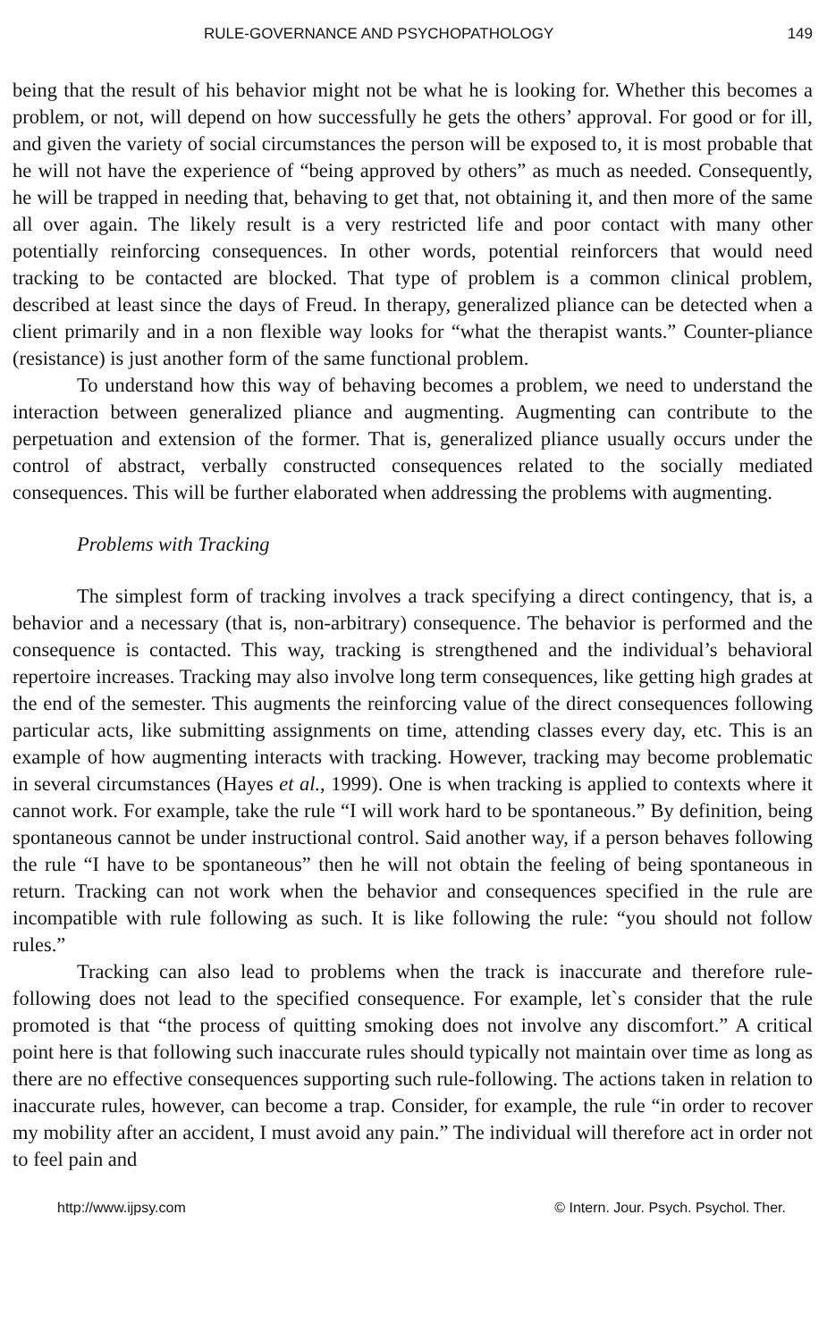RULE-GOVERNANCE AND PSYCHOPATHOLOGY 149
being that the result of his behavior might not be what he is looking for. Whether this becomes a problem, or not, will depend on how successfully he gets the others’ approval. For good or for ill, and given the variety of social circumstances the person will be exposed to, it is most probable that he will not have the experience of “being approved by others” as much as needed. Consequently, he will be trapped in needing that, behaving to get that, not obtaining it, and then more of the same all over again. The likely result is a very restricted life and poor contact with many other potentially reinforcing consequences. In other words, potential reinforcers that would need tracking to be contacted are blocked. That type of problem is a common clinical problem, described at least since the days of Freud. In therapy, generalized pliance can be detected when a client primarily and in a non flexible way looks for “what the therapist wants.” Counter-pliance (resistance) is just another form of the same functional problem.
To understand how this way of behaving becomes a problem, we need to understand the interaction between generalized pliance and augmenting. Augmenting can contribute to the perpetuation and extension of the former. That is, generalized pliance usually occurs under the control of abstract, verbally constructed consequences related to the socially mediated consequences. This will be further elaborated when addressing the problems with augmenting.
Problems with Tracking
The simplest form of tracking involves a track specifying a direct contingency, that is, a behavior and a necessary (that is, non-arbitrary) consequence. The behavior is performed and the consequence is contacted. This way, tracking is strengthened and the individual’s behavioral repertoire increases. Tracking may also involve long term consequences, like getting high grades at the end of the semester. This augments the reinforcing value of the direct consequences following particular acts, like submitting assignments on time, attending classes every day, etc. This is an example of how augmenting interacts with tracking. However, tracking may become problematic in several circumstances (Hayes et al., 1999). One is when tracking is applied to contexts where it cannot work. For example, take the rule “I will work hard to be spontaneous.” By definition, being spontaneous cannot be under instructional control. Said another way, if a person behaves following the rule “I have to be spontaneous” then he will not obtain the feeling of being spontaneous in return. Tracking can not work when the behavior and consequences specified in the rule are incompatible with rule following as such. It is like following the rule: “you should not follow rules.”
Tracking can also lead to problems when the track is inaccurate and therefore rule-following does not lead to the specified consequence. For example, let`s consider that the rule promoted is that “the process of quitting smoking does not involve any discomfort.” A critical point here is that following such inaccurate rules should typically not maintain over time as long as there are no effective consequences supporting such rule-following. The actions taken in relation to inaccurate rules, however, can become a trap. Consider, for example, the rule “in order to recover my mobility after an accident, I must avoid any pain.” The individual will therefore act in order not to feel pain and
http://www.ijpsy.com © Intern. Jour. Psych. Psychol. Ther.